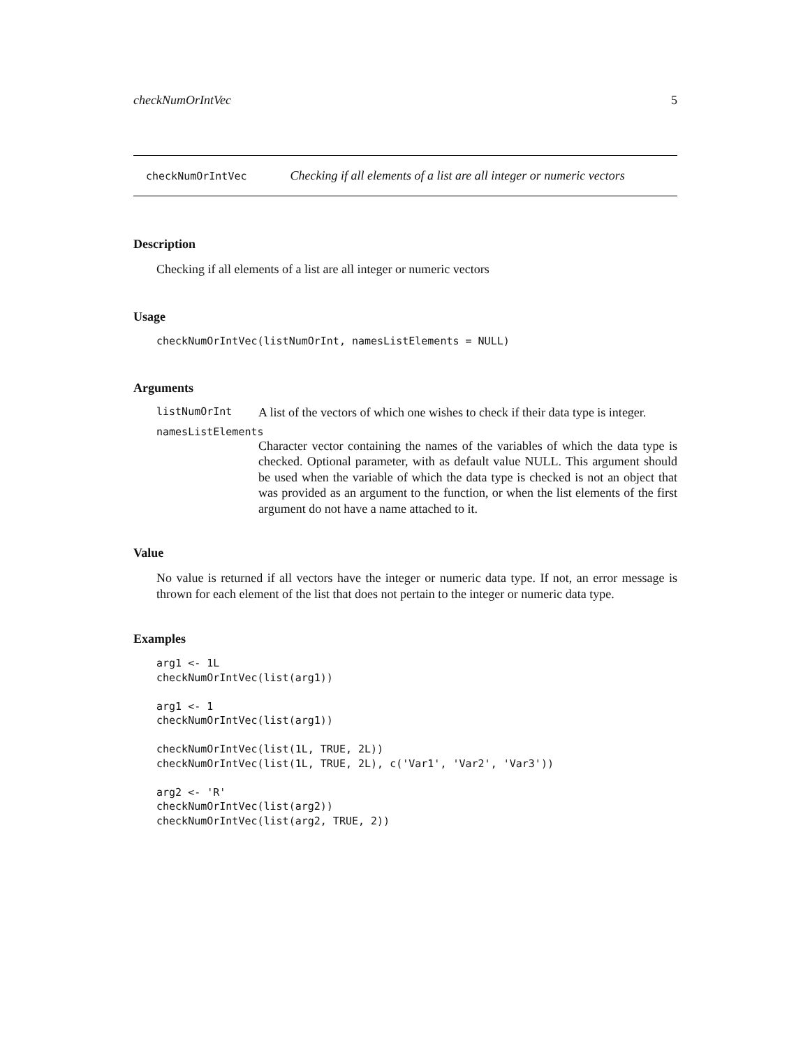checkNumOrIntVec 5
checkNumOrIntVec Checking if all elements of a list are all integer or numeric vectors
Description
Checking if all elements of a list are all integer or numeric vectors
Usage
checkNumOrIntVec(listNumOrInt, namesListElements = NULL)
Arguments
listNumOrInt A list of the vectors of which one wishes to check if their data type is integer.
namesListElements
Character vector containing the names of the variables of which the data type is checked. Optional parameter, with as default value NULL. This argument should be used when the variable of which the data type is checked is not an object that was provided as an argument to the function, or when the list elements of the first argument do not have a name attached to it.
Value
No value is returned if all vectors have the integer or numeric data type. If not, an error message is thrown for each element of the list that does not pertain to the integer or numeric data type.
Examples
arg1 <- 1L
checkNumOrIntVec(list(arg1))

arg1 <- 1
checkNumOrIntVec(list(arg1))

checkNumOrIntVec(list(1L, TRUE, 2L))
checkNumOrIntVec(list(1L, TRUE, 2L), c('Var1', 'Var2', 'Var3'))

arg2 <- 'R'
checkNumOrIntVec(list(arg2))
checkNumOrIntVec(list(arg2, TRUE, 2))